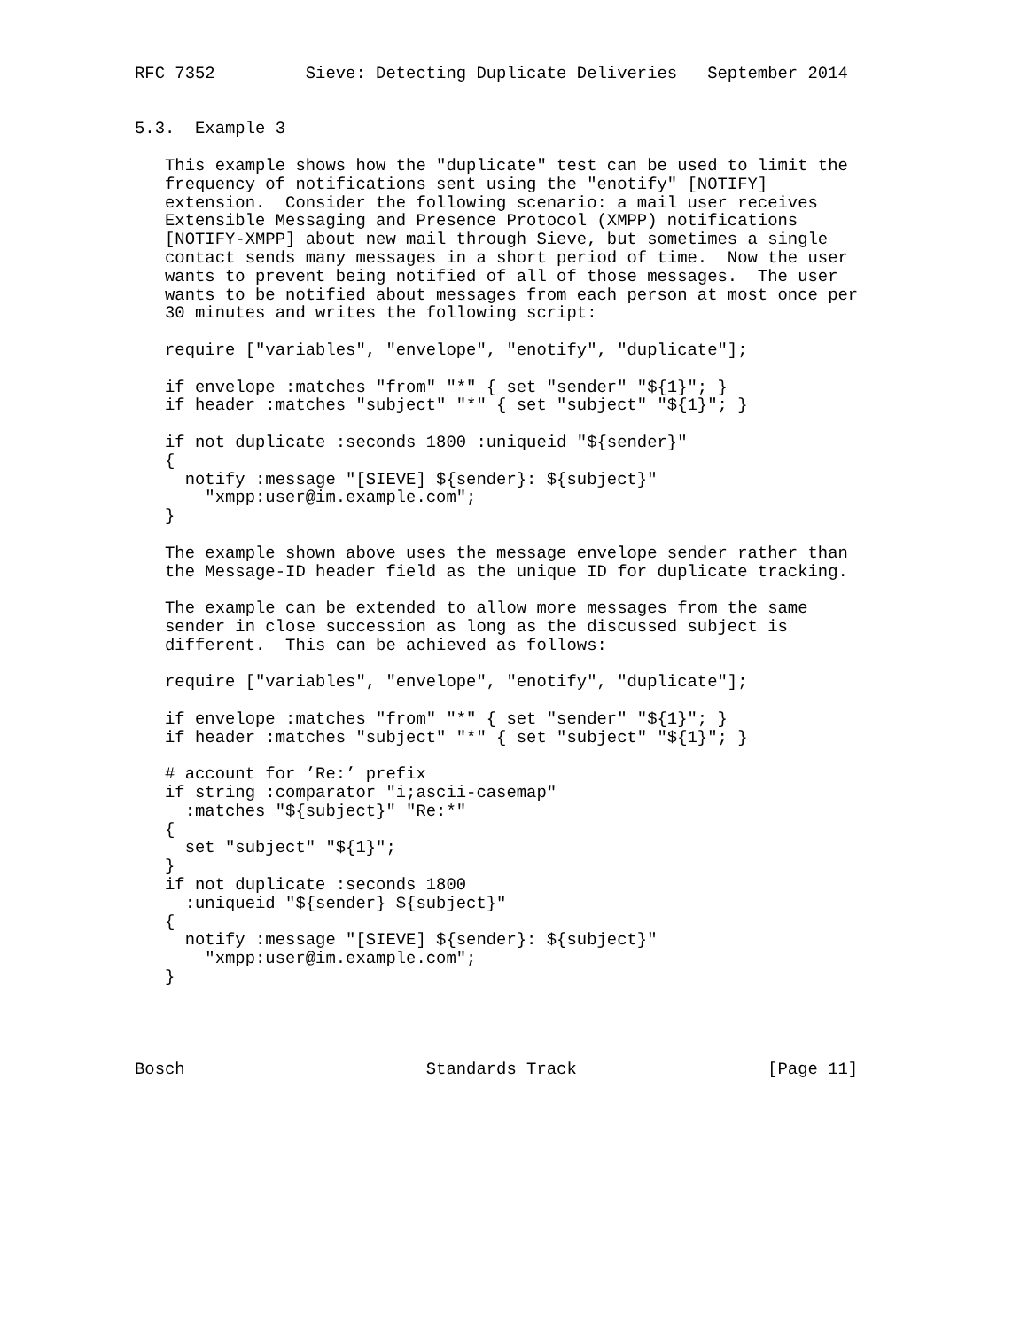RFC 7352         Sieve: Detecting Duplicate Deliveries   September 2014


5.3.  Example 3

   This example shows how the "duplicate" test can be used to limit the
   frequency of notifications sent using the "enotify" [NOTIFY]
   extension.  Consider the following scenario: a mail user receives
   Extensible Messaging and Presence Protocol (XMPP) notifications
   [NOTIFY-XMPP] about new mail through Sieve, but sometimes a single
   contact sends many messages in a short period of time.  Now the user
   wants to prevent being notified of all of those messages.  The user
   wants to be notified about messages from each person at most once per
   30 minutes and writes the following script:

   require ["variables", "envelope", "enotify", "duplicate"];

   if envelope :matches "from" "*" { set "sender" "${1}"; }
   if header :matches "subject" "*" { set "subject" "${1}"; }

   if not duplicate :seconds 1800 :uniqueid "${sender}"
   {
     notify :message "[SIEVE] ${sender}: ${subject}"
       "xmpp:user@im.example.com";
   }

   The example shown above uses the message envelope sender rather than
   the Message-ID header field as the unique ID for duplicate tracking.

   The example can be extended to allow more messages from the same
   sender in close succession as long as the discussed subject is
   different.  This can be achieved as follows:

   require ["variables", "envelope", "enotify", "duplicate"];

   if envelope :matches "from" "*" { set "sender" "${1}"; }
   if header :matches "subject" "*" { set "subject" "${1}"; }

   # account for ’Re:’ prefix
   if string :comparator "i;ascii-casemap"
     :matches "${subject}" "Re:*"
   {
     set "subject" "${1}";
   }
   if not duplicate :seconds 1800
     :uniqueid "${sender} ${subject}"
   {
     notify :message "[SIEVE] ${sender}: ${subject}"
       "xmpp:user@im.example.com";
   }




Bosch                        Standards Track                   [Page 11]